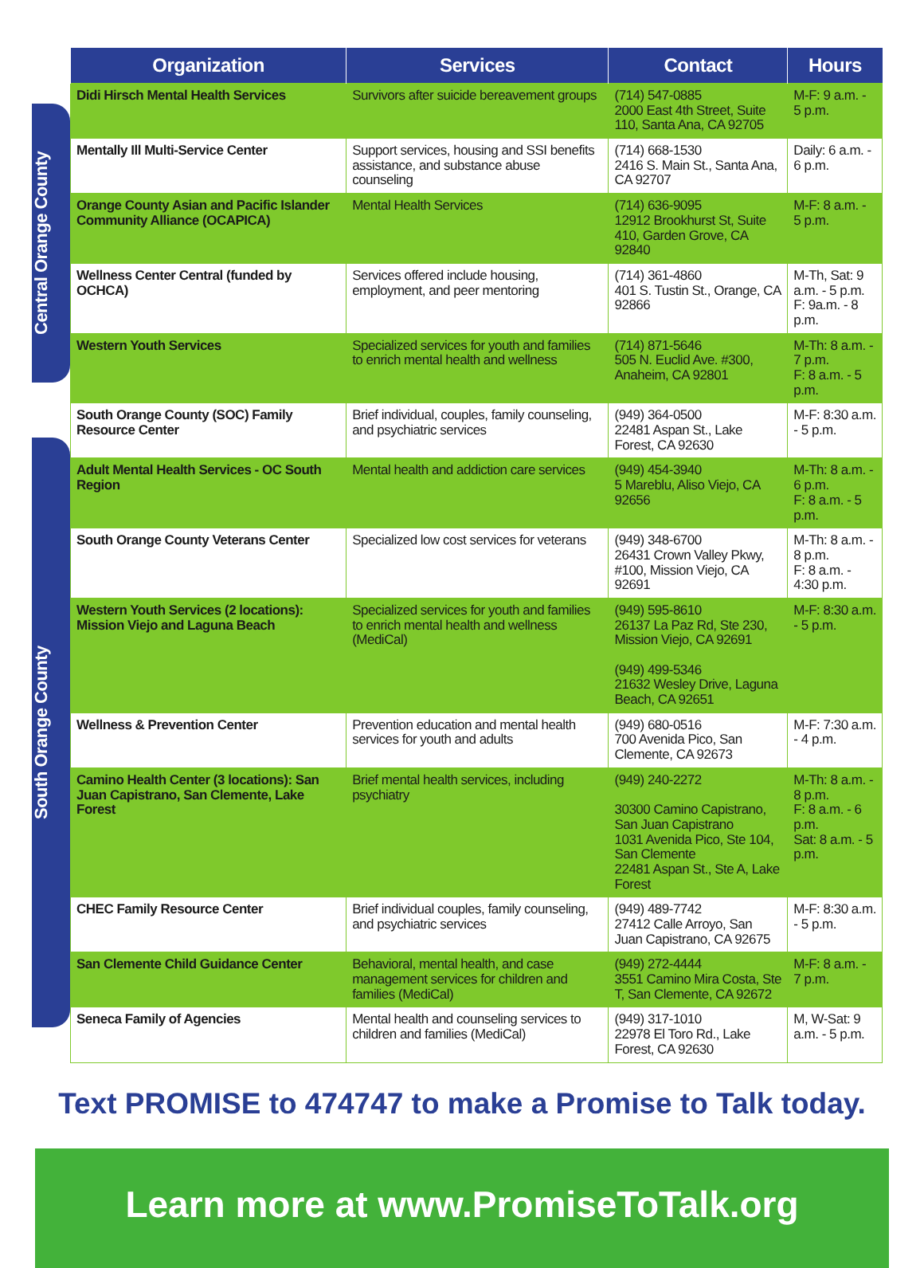| | Organization | Services | Contact | Hours |
| --- | --- | --- | --- | --- |
| Central Orange County | Didi Hirsch Mental Health Services | Survivors after suicide bereavement groups | (714) 547-0885 2000 East 4th Street, Suite 110, Santa Ana, CA 92705 | M-F: 9 a.m. - 5 p.m. |
| | Mentally Ill Multi-Service Center | Support services, housing and SSI benefits assistance, and substance abuse counseling | (714) 668-1530 2416 S. Main St., Santa Ana, CA 92707 | Daily: 6 a.m. - 6 p.m. |
| | Orange County Asian and Pacific Islander Community Alliance (OCAPICA) | Mental Health Services | (714) 636-9095 12912 Brookhurst St, Suite 410, Garden Grove, CA 92840 | M-F: 8 a.m. - 5 p.m. |
| | Wellness Center Central (funded by OCHCA) | Services offered include housing, employment, and peer mentoring | (714) 361-4860 401 S. Tustin St., Orange, CA 92866 | M-Th, Sat: 9 a.m. - 5 p.m. F: 9a.m. - 8 p.m. |
| | Western Youth Services | Specialized services for youth and families to enrich mental health and wellness | (714) 871-5646 505 N. Euclid Ave. #300, Anaheim, CA 92801 | M-Th: 8 a.m. - 7 p.m. F: 8 a.m. - 5 p.m. |
| South Orange County | South Orange County (SOC) Family Resource Center | Brief individual, couples, family counseling, and psychiatric services | (949) 364-0500 22481 Aspan St., Lake Forest, CA 92630 | M-F: 8:30 a.m. - 5 p.m. |
| | Adult Mental Health Services - OC South Region | Mental health and addiction care services | (949) 454-3940 5 Mareblu, Aliso Viejo, CA 92656 | M-Th: 8 a.m. - 6 p.m. F: 8 a.m. - 5 p.m. |
| | South Orange County Veterans Center | Specialized low cost services for veterans | (949) 348-6700 26431 Crown Valley Pkwy, #100, Mission Viejo, CA 92691 | M-Th: 8 a.m. - 8 p.m. F: 8 a.m. - 4:30 p.m. |
| | Western Youth Services (2 locations): Mission Viejo and Laguna Beach | Specialized services for youth and families to enrich mental health and wellness (MediCal) | (949) 595-8610 26137 La Paz Rd, Ste 230, Mission Viejo, CA 92691 (949) 499-5346 21632 Wesley Drive, Laguna Beach, CA 92651 | M-F: 8:30 a.m. - 5 p.m. |
| | Wellness & Prevention Center | Prevention education and mental health services for youth and adults | (949) 680-0516 700 Avenida Pico, San Clemente, CA 92673 | M-F: 7:30 a.m. - 4 p.m. |
| | Camino Health Center (3 locations): San Juan Capistrano, San Clemente, Lake Forest | Brief mental health services, including psychiatry | (949) 240-2272 30300 Camino Capistrano, San Juan Capistrano 1031 Avenida Pico, Ste 104, San Clemente 22481 Aspan St., Ste A, Lake Forest | M-Th: 8 a.m. - 8 p.m. F: 8 a.m. - 6 p.m. Sat: 8 a.m. - 5 p.m. |
| | CHEC Family Resource Center | Brief individual couples, family counseling, and psychiatric services | (949) 489-7742 27412 Calle Arroyo, San Juan Capistrano, CA 92675 | M-F: 8:30 a.m. - 5 p.m. |
| | San Clemente Child Guidance Center | Behavioral, mental health, and case management services for children and families (MediCal) | (949) 272-4444 3551 Camino Mira Costa, Ste T, San Clemente, CA 92672 | M-F: 8 a.m. - 7 p.m. |
| | Seneca Family of Agencies | Mental health and counseling services to children and families (MediCal) | (949) 317-1010 22978 El Toro Rd., Lake Forest, CA 92630 | M, W-Sat: 9 a.m. - 5 p.m. |
Text PROMISE to 474747 to make a Promise to Talk today.
Learn more at www.PromiseToTalk.org